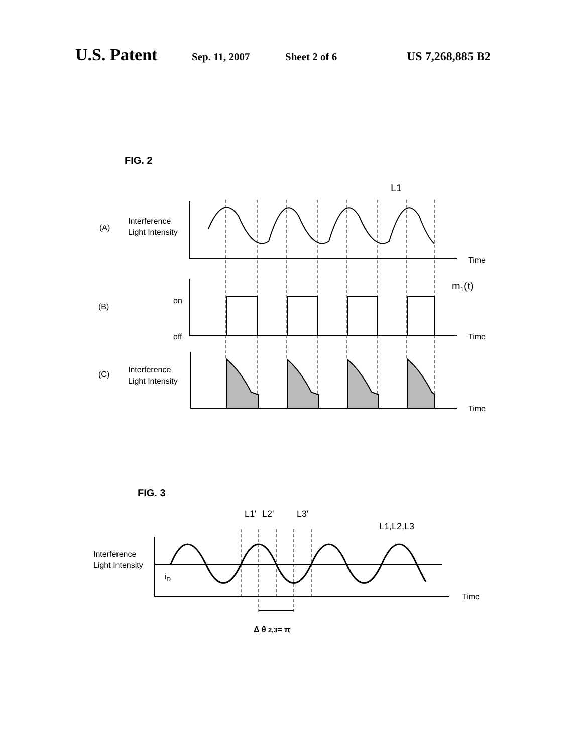U.S. Patent
Sep. 11, 2007 Sheet 2 of 6 US 7,268,885 B2
FIG. 2
L1
(A)
Interference
Light Intensity
Time
(B)
on
off
m1(t)
Time
(C)
Interference
Light Intensity
Time
FIG. 3
L1'
L2'
L3'
L1,L2,L3
Interference
Light Intensity
iD
Time
Δ θ 2,3= π